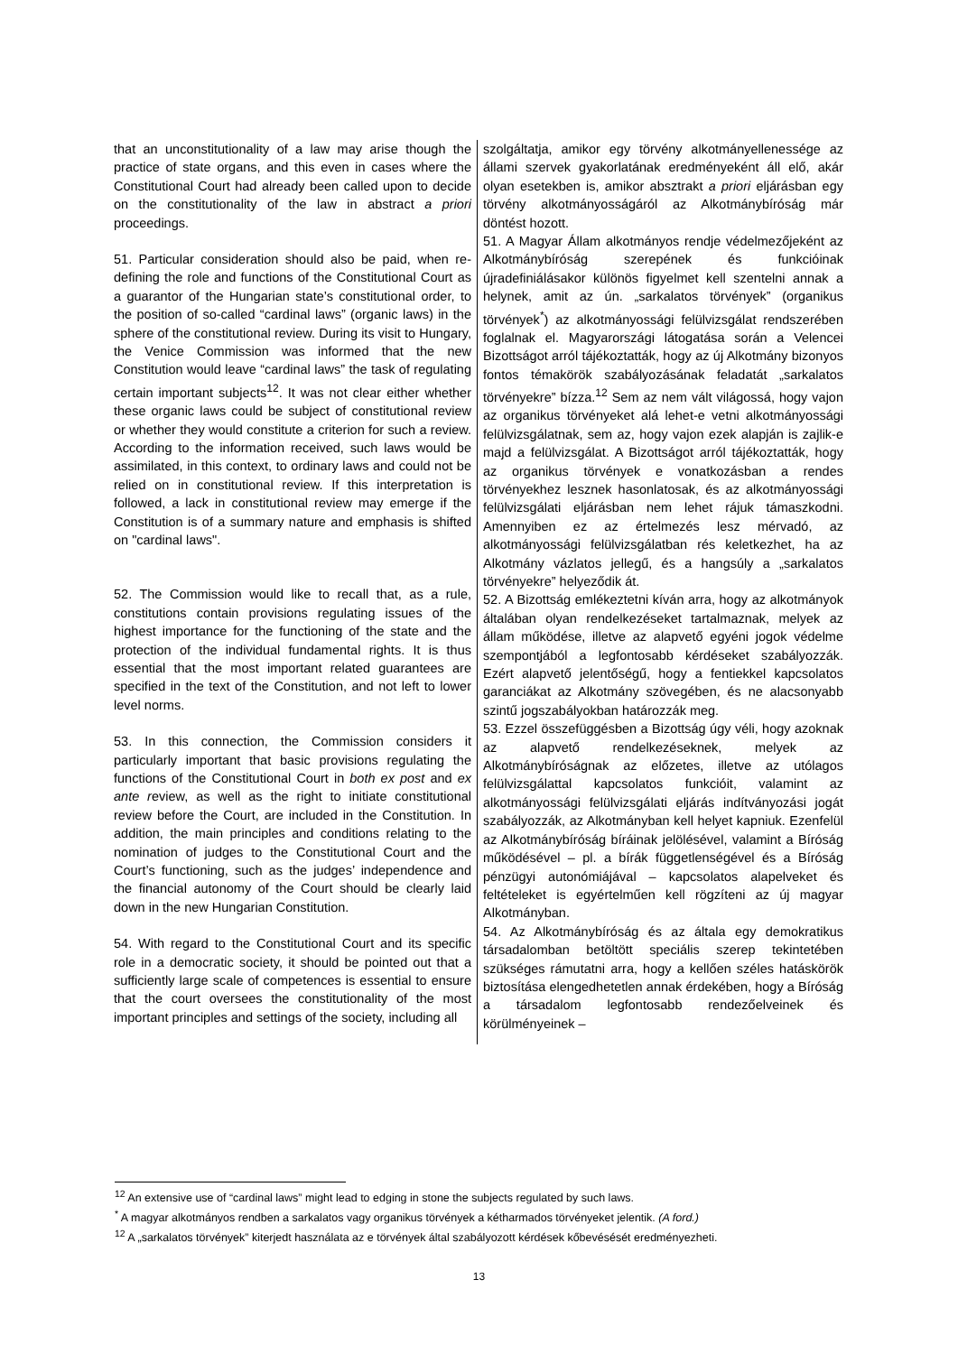| that an unconstitutionality of a law may arise though the practice of state organs, and this even in cases where the Constitutional Court had already been called upon to decide on the constitutionality of the law in abstract a priori proceedings. 51. Particular consideration should also be paid, when re-defining the role and functions of the Constitutional Court as a guarantor of the Hungarian state’s constitutional order, to the position of so-called “cardinal laws” (organic laws) in the sphere of the constitutional review. During its visit to Hungary, the Venice Commission was informed that the new Constitution would leave “cardinal laws” the task of regulating certain important subjects<sup>12</sup>. It was not clear either whether these organic laws could be subject of constitutional review or whether they would constitute a criterion for such a review. According to the information received, such laws would be assimilated, in this context, to ordinary laws and could not be relied on in constitutional review. If this interpretation is followed, a lack in constitutional review may emerge if the Constitution is of a summary nature and emphasis is shifted on "cardinal laws". 52. The Commission would like to recall that, as a rule, constitutions contain provisions regulating issues of the highest importance for the functioning of the state and the protection of the individual fundamental rights. It is thus essential that the most important related guarantees are specified in the text of the Constitution, and not left to lower level norms. 53. In this connection, the Commission considers it particularly important that basic provisions regulating the functions of the Constitutional Court in both ex post and ex ante r eview, as well as the right to initiate constitutional review before the Court, are included in the Constitution. In addition, the main principles and conditions relating to the nomination of judges to the Constitutional Court and the Court’s functioning, such as the judges’ independence and the financial autonomy of the Court should be clearly laid down in the new Hungarian Constitution. 54. With regard to the Constitutional Court and its specific role in a democratic society, it should be pointed out that a sufficiently large scale of competences is essential to ensure that the court oversees the constitutionality of the most important principles and settings of the society, including all | szolgáltatja, amikor egy törvény alkotmányellenessége az állami szervek gyakorlatának eredményeként áll elő, akár olyan esetekben is, amikor absztrakt a priori eljárásban egy törvény alkotmányosságáról az Alkotmánybíróság már döntést hozott. 51. A Magyar Állam alkotmányos rendje védelmezőjeként az Alkotmánybíróság szerepének és funkcióinak újradefiniálásakor különös figyelmet kell szentelni annak a helynek, amit az ún. „sarkalatos törvények” (organikus törvények<sup>*</sup>) az alkotmányossági felülvizsgálat rendszerében foglalnak el. Magyarországi látogatása során a Velencei Bizottságot arról tájékoztatták, hogy az új Alkotmány bizonyos fontos témakörök szabályozásának feladatát „sarkalatos törvényekre” bízza.<sup>12</sup> Sem az nem vált világossá, hogy vajon az organikus törvényeket alá lehet-e vetni alkotmányossági felülvizsgálatnak, sem az, hogy vajon ezek alapján is zajlik-e majd a felülvizsgálat. A Bizottságot arról tájékoztatták, hogy az organikus törvények e vonatkozásban a rendes törvényekhez lesznek hasonlatosak, és az alkotmányossági felülvizsgálati eljárásban nem lehet rájuk támaszkodni. Amennyiben ez az értelmezés lesz mérvadó, az alkotmányossági felülvizsgálatban rés keletkezhet, ha az Alkotmány vázlatos jellegű, és a hangsúly a „sarkalatos törvényekre” helyeződik át. 52. A Bizottság emlékeztetni kíván arra, hogy az alkotmányok általában olyan rendelkezéseket tartalmaznak, melyek az állam működése, illetve az alapvető egyéni jogok védelme szempontjából a legfontosabb kérdéseket szabályozzák. Ezért alapvető jelentőségű, hogy a fentiekkel kapcsolatos garanciákat az Alkotmány szövegében, és ne alacsonyabb szintű jogszabályokban határozzák meg. 53. Ezzel összefüggésben a Bizottság úgy véli, hogy azoknak az alapvető rendelkezéseknek, melyek az Alkotmánybíróságnak az előzetes, illetve az utólagos felülvizsgálattal kapcsolatos funkcióit, valamint az alkotmányossági felülvizsgálati eljárás indítványozási jogát szabályozzák, az Alkotmányban kell helyet kapniuk. Ezenfelül az Alkotmánybíróság bíráinak jelölésével, valamint a Bíróság működésével – pl. a bírák függetlenségével és a Bíróság pénzügyi autonómiájával – kapcsolatos alapelveket és feltételeket is egyértelműen kell rögzíteni az új magyar Alkotmányban. 54. Az Alkotmánybíróság és az általa egy demokratikus társadalomban betöltött speciális szerep tekintetében szükséges rámutatni arra, hogy a kellően széles hatáskörök biztosítása elengedhetetlen annak érdekében, hogy a Bíróság a társadalom legfontosabb rendezőelveinek és körülményeinek – |
<sup>12</sup> An extensive use of “cardinal laws” might lead to edging in stone the subjects regulated by such laws.
<sup>*</sup> A magyar alkotmányos rendben a sarkalatos vagy organikus törvények a kétharmados törvényeket jelentik. (A ford.)
<sup>12</sup> A „sarkalatos törvények” kiterjedt használata az e törvények által szabályozott kérdések kőbevésését eredményezheti.
13